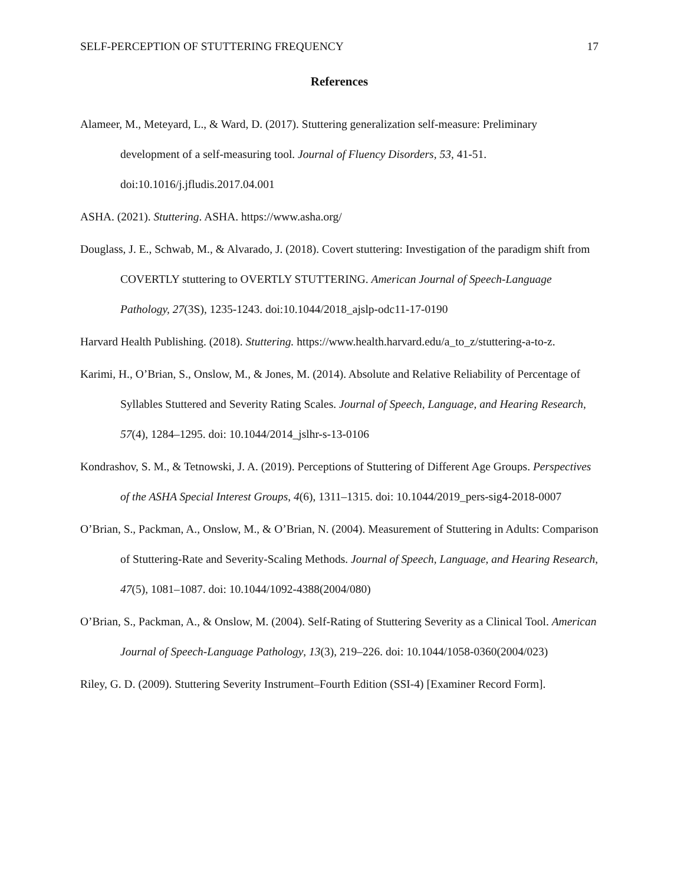SELF-PERCEPTION OF STUTTERING FREQUENCY 17
References
Alameer, M., Meteyard, L., & Ward, D. (2017). Stuttering generalization self-measure: Preliminary development of a self-measuring tool. Journal of Fluency Disorders, 53, 41-51. doi:10.1016/j.jfludis.2017.04.001
ASHA. (2021). Stuttering. ASHA. https://www.asha.org/
Douglass, J. E., Schwab, M., & Alvarado, J. (2018). Covert stuttering: Investigation of the paradigm shift from COVERTLY stuttering to OVERTLY STUTTERING. American Journal of Speech-Language Pathology, 27(3S), 1235-1243. doi:10.1044/2018_ajslp-odc11-17-0190
Harvard Health Publishing. (2018). Stuttering. https://www.health.harvard.edu/a_to_z/stuttering-a-to-z.
Karimi, H., O’Brian, S., Onslow, M., & Jones, M. (2014). Absolute and Relative Reliability of Percentage of Syllables Stuttered and Severity Rating Scales. Journal of Speech, Language, and Hearing Research, 57(4), 1284–1295. doi: 10.1044/2014_jslhr-s-13-0106
Kondrashov, S. M., & Tetnowski, J. A. (2019). Perceptions of Stuttering of Different Age Groups. Perspectives of the ASHA Special Interest Groups, 4(6), 1311–1315. doi: 10.1044/2019_pers-sig4-2018-0007
O’Brian, S., Packman, A., Onslow, M., & O’Brian, N. (2004). Measurement of Stuttering in Adults: Comparison of Stuttering-Rate and Severity-Scaling Methods. Journal of Speech, Language, and Hearing Research, 47(5), 1081–1087. doi: 10.1044/1092-4388(2004/080)
O’Brian, S., Packman, A., & Onslow, M. (2004). Self-Rating of Stuttering Severity as a Clinical Tool. American Journal of Speech-Language Pathology, 13(3), 219–226. doi: 10.1044/1058-0360(2004/023)
Riley, G. D. (2009). Stuttering Severity Instrument–Fourth Edition (SSI-4) [Examiner Record Form].